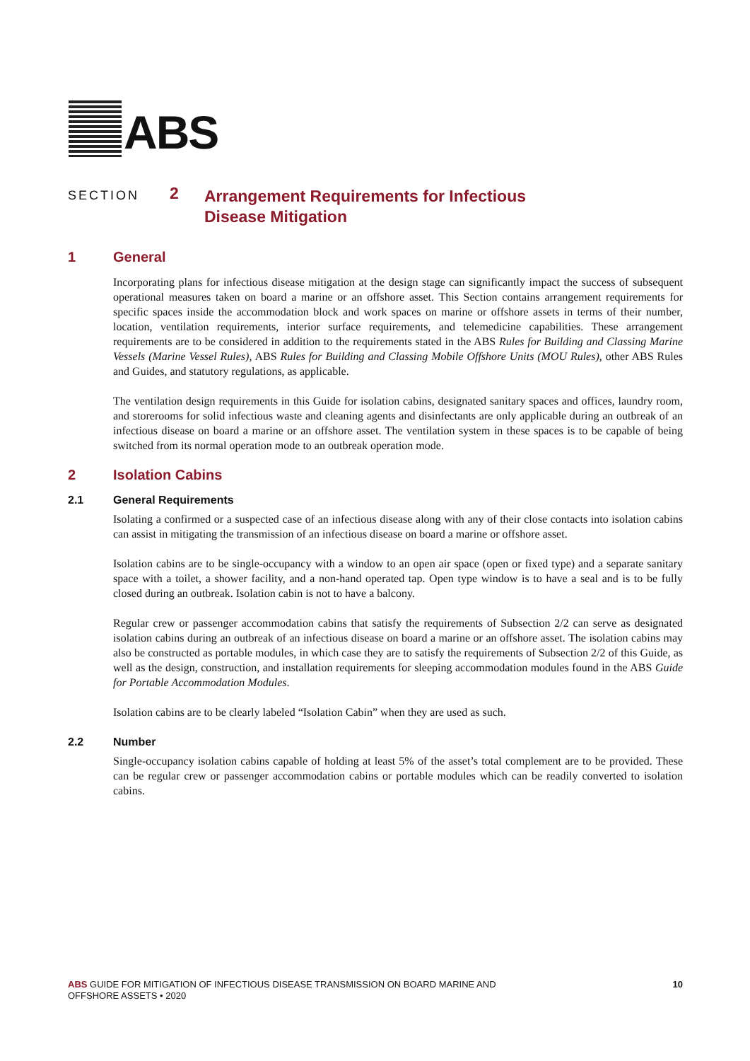ABS
SECTION
2
Arrangement Requirements for Infectious
Disease Mitigation
1 General
Incorporating plans for infectious disease mitigation at the design stage can significantly impact the success of subsequent operational measures taken on board a marine or an offshore asset. This Section contains arrangement requirements for specific spaces inside the accommodation block and work spaces on marine or offshore assets in terms of their number, location, ventilation requirements, interior surface requirements, and telemedicine capabilities. These arrangement requirements are to be considered in addition to the requirements stated in the ABS Rules for Building and Classing Marine Vessels (Marine Vessel Rules), ABS Rules for Building and Classing Mobile Offshore Units (MOU Rules), other ABS Rules and Guides, and statutory regulations, as applicable.
The ventilation design requirements in this Guide for isolation cabins, designated sanitary spaces and offices, laundry room, and storerooms for solid infectious waste and cleaning agents and disinfectants are only applicable during an outbreak of an infectious disease on board a marine or an offshore asset. The ventilation system in these spaces is to be capable of being switched from its normal operation mode to an outbreak operation mode.
2 Isolation Cabins
2.1 General Requirements
Isolating a confirmed or a suspected case of an infectious disease along with any of their close contacts into isolation cabins can assist in mitigating the transmission of an infectious disease on board a marine or offshore asset.
Isolation cabins are to be single-occupancy with a window to an open air space (open or fixed type) and a separate sanitary space with a toilet, a shower facility, and a non-hand operated tap. Open type window is to have a seal and is to be fully closed during an outbreak. Isolation cabin is not to have a balcony.
Regular crew or passenger accommodation cabins that satisfy the requirements of Subsection 2/2 can serve as designated isolation cabins during an outbreak of an infectious disease on board a marine or an offshore asset. The isolation cabins may also be constructed as portable modules, in which case they are to satisfy the requirements of Subsection 2/2 of this Guide, as well as the design, construction, and installation requirements for sleeping accommodation modules found in the ABS Guide for Portable Accommodation Modules.
Isolation cabins are to be clearly labeled “Isolation Cabin” when they are used as such.
2.2 Number
Single-occupancy isolation cabins capable of holding at least 5% of the asset’s total complement are to be provided. These can be regular crew or passenger accommodation cabins or portable modules which can be readily converted to isolation cabins.
ABS GUIDE FOR MITIGATION OF INFECTIOUS DISEASE TRANSMISSION ON BOARD MARINE AND
OFFSHORE ASSETS • 2020
10